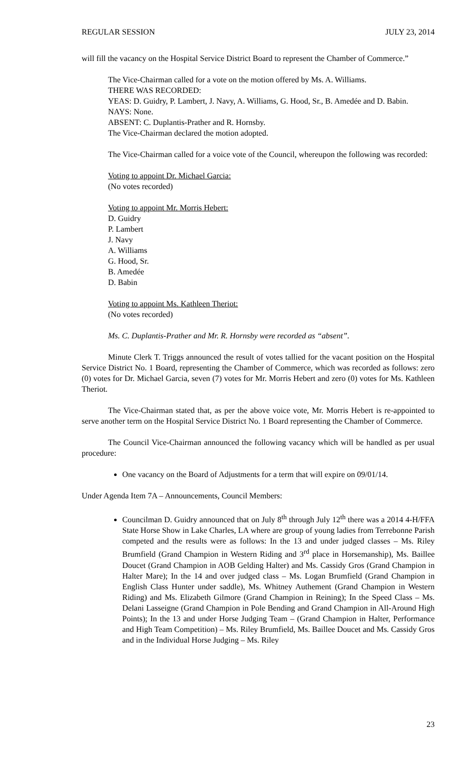REGULAR SESSION JULY 23, 2014
will fill the vacancy on the Hospital Service District Board to represent the Chamber of Commerce.”
The Vice-Chairman called for a vote on the motion offered by Ms. A. Williams.
THERE WAS RECORDED:
YEAS: D. Guidry, P. Lambert, J. Navy, A. Williams, G. Hood, Sr., B. Amedée and D. Babin.
NAYS: None.
ABSENT: C. Duplantis-Prather and R. Hornsby.
The Vice-Chairman declared the motion adopted.
The Vice-Chairman called for a voice vote of the Council, whereupon the following was recorded:
Voting to appoint Dr. Michael Garcia:
(No votes recorded)
Voting to appoint Mr. Morris Hebert:
D. Guidry
P. Lambert
J. Navy
A. Williams
G. Hood, Sr.
B. Amedée
D. Babin
Voting to appoint Ms. Kathleen Theriot:
(No votes recorded)
Ms. C. Duplantis-Prather and Mr. R. Hornsby were recorded as “absent”.
Minute Clerk T. Triggs announced the result of votes tallied for the vacant position on the Hospital Service District No. 1 Board, representing the Chamber of Commerce, which was recorded as follows: zero (0) votes for Dr. Michael Garcia, seven (7) votes for Mr. Morris Hebert and zero (0) votes for Ms. Kathleen Theriot.
The Vice-Chairman stated that, as per the above voice vote, Mr. Morris Hebert is re-appointed to serve another term on the Hospital Service District No. 1 Board representing the Chamber of Commerce.
The Council Vice-Chairman announced the following vacancy which will be handled as per usual procedure:
One vacancy on the Board of Adjustments for a term that will expire on 09/01/14.
Under Agenda Item 7A – Announcements, Council Members:
Councilman D. Guidry announced that on July 8<sup>th</sup> through July 12<sup>th</sup> there was a 2014 4-H/FFA State Horse Show in Lake Charles, LA where are group of young ladies from Terrebonne Parish competed and the results were as follows: In the 13 and under judged classes – Ms. Riley Brumfield (Grand Champion in Western Riding and 3<sup>rd</sup> place in Horsemanship), Ms. Baillee Doucet (Grand Champion in AOB Gelding Halter) and Ms. Cassidy Gros (Grand Champion in Halter Mare); In the 14 and over judged class – Ms. Logan Brumfield (Grand Champion in English Class Hunter under saddle), Ms. Whitney Authement (Grand Champion in Western Riding) and Ms. Elizabeth Gilmore (Grand Champion in Reining); In the Speed Class – Ms. Delani Lasseigne (Grand Champion in Pole Bending and Grand Champion in All-Around High Points); In the 13 and under Horse Judging Team – (Grand Champion in Halter, Performance and High Team Competition) – Ms. Riley Brumfield, Ms. Baillee Doucet and Ms. Cassidy Gros and in the Individual Horse Judging – Ms. Riley
23